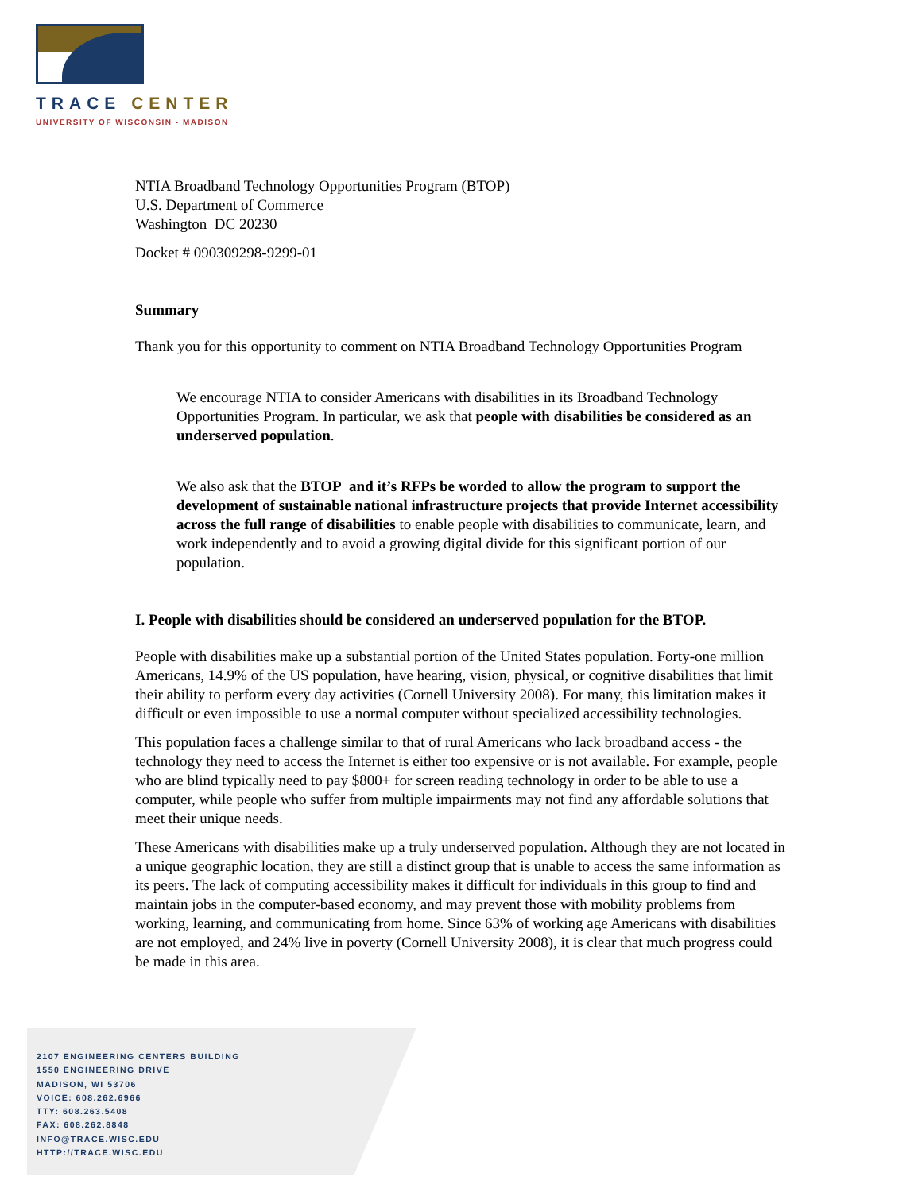TRACE CENTER
UNIVERSITY OF WISCONSIN - MADISON
NTIA Broadband Technology Opportunities Program (BTOP)
U.S. Department of Commerce
Washington DC 20230
Docket # 090309298-9299-01
Summary
Thank you for this opportunity to comment on NTIA Broadband Technology Opportunities Program
We encourage NTIA to consider Americans with disabilities in its Broadband Technology Opportunities Program. In particular, we ask that people with disabilities be considered as an underserved population.
We also ask that the BTOP and it’s RFPs be worded to allow the program to support the development of sustainable national infrastructure projects that provide Internet accessibility across the full range of disabilities to enable people with disabilities to communicate, learn, and work independently and to avoid a growing digital divide for this significant portion of our population.
I. People with disabilities should be considered an underserved population for the BTOP.
People with disabilities make up a substantial portion of the United States population. Forty-one million Americans, 14.9% of the US population, have hearing, vision, physical, or cognitive disabilities that limit their ability to perform every day activities (Cornell University 2008). For many, this limitation makes it difficult or even impossible to use a normal computer without specialized accessibility technologies.
This population faces a challenge similar to that of rural Americans who lack broadband access - the technology they need to access the Internet is either too expensive or is not available. For example, people who are blind typically need to pay $800+ for screen reading technology in order to be able to use a computer, while people who suffer from multiple impairments may not find any affordable solutions that meet their unique needs.
These Americans with disabilities make up a truly underserved population. Although they are not located in a unique geographic location, they are still a distinct group that is unable to access the same information as its peers. The lack of computing accessibility makes it difficult for individuals in this group to find and maintain jobs in the computer-based economy, and may prevent those with mobility problems from working, learning, and communicating from home. Since 63% of working age Americans with disabilities are not employed, and 24% live in poverty (Cornell University 2008), it is clear that much progress could be made in this area.
2107 ENGINEERING CENTERS BUILDING
1550 ENGINEERING DRIVE
MADISON, WI 53706
VOICE: 608.262.6966
TTY: 608.263.5408
FAX: 608.262.8848
INFO@TRACE.WISC.EDU
HTTP://TRACE.WISC.EDU